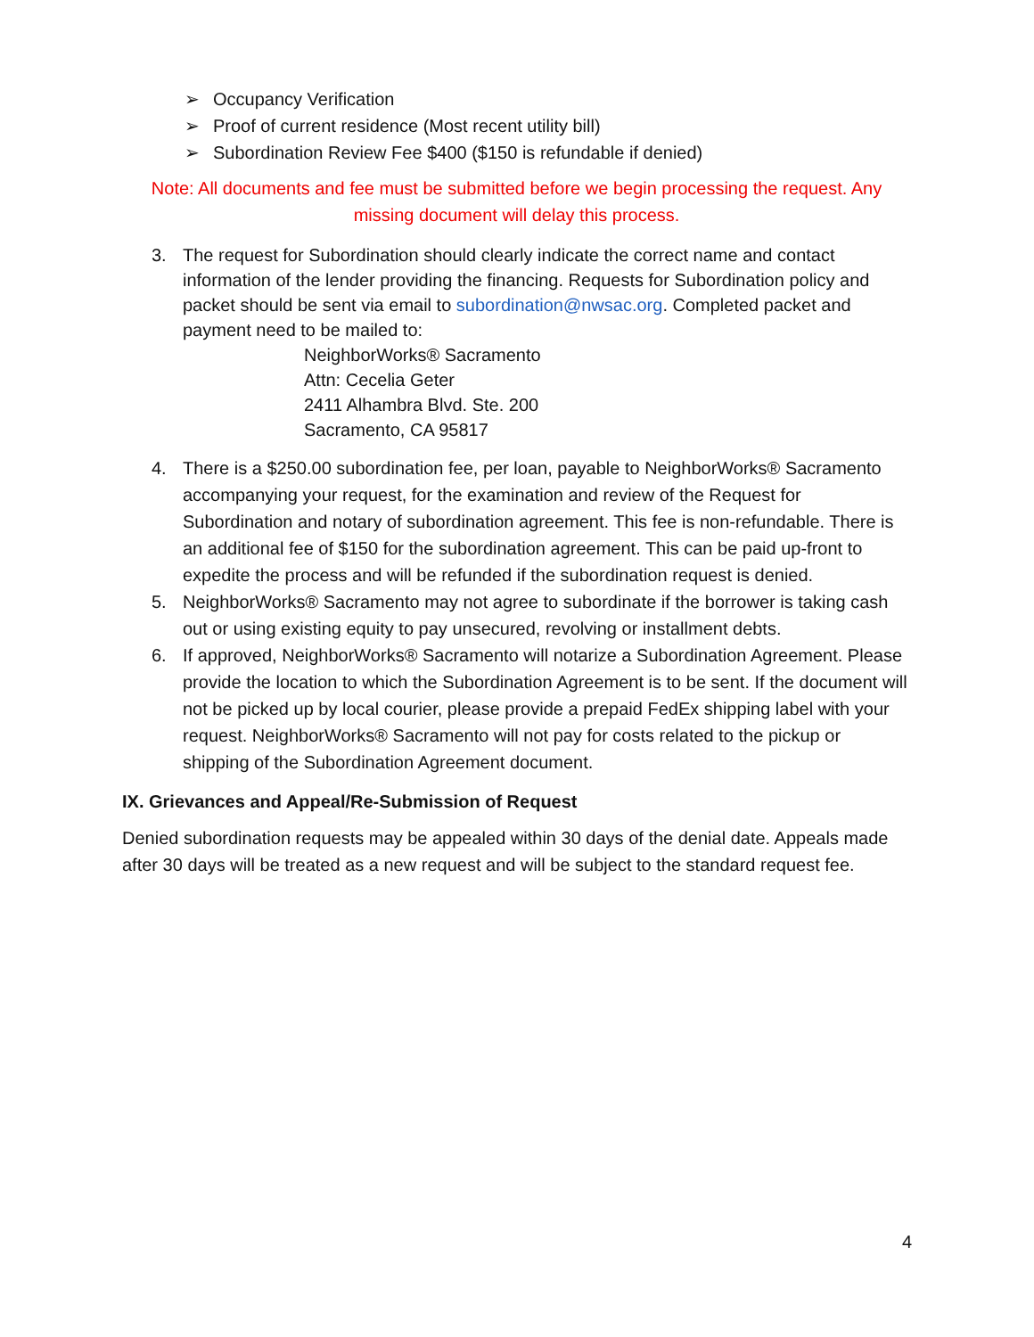➢ Occupancy Verification
➢ Proof of current residence (Most recent utility bill)
➢ Subordination Review Fee $400 ($150 is refundable if denied)
Note: All documents and fee must be submitted before we begin processing the request. Any missing document will delay this process.
3. The request for Subordination should clearly indicate the correct name and contact information of the lender providing the financing. Requests for Subordination policy and packet should be sent via email to subordination@nwsac.org. Completed packet and payment need to be mailed to:
NeighborWorks® Sacramento
Attn: Cecelia Geter
2411 Alhambra Blvd. Ste. 200
Sacramento, CA 95817
4. There is a $250.00 subordination fee, per loan, payable to NeighborWorks® Sacramento accompanying your request, for the examination and review of the Request for Subordination and notary of subordination agreement. This fee is non-refundable. There is an additional fee of $150 for the subordination agreement. This can be paid up-front to expedite the process and will be refunded if the subordination request is denied.
5. NeighborWorks® Sacramento may not agree to subordinate if the borrower is taking cash out or using existing equity to pay unsecured, revolving or installment debts.
6. If approved, NeighborWorks® Sacramento will notarize a Subordination Agreement. Please provide the location to which the Subordination Agreement is to be sent. If the document will not be picked up by local courier, please provide a prepaid FedEx shipping label with your request. NeighborWorks® Sacramento will not pay for costs related to the pickup or shipping of the Subordination Agreement document.
IX. Grievances and Appeal/Re-Submission of Request
Denied subordination requests may be appealed within 30 days of the denial date. Appeals made after 30 days will be treated as a new request and will be subject to the standard request fee.
4